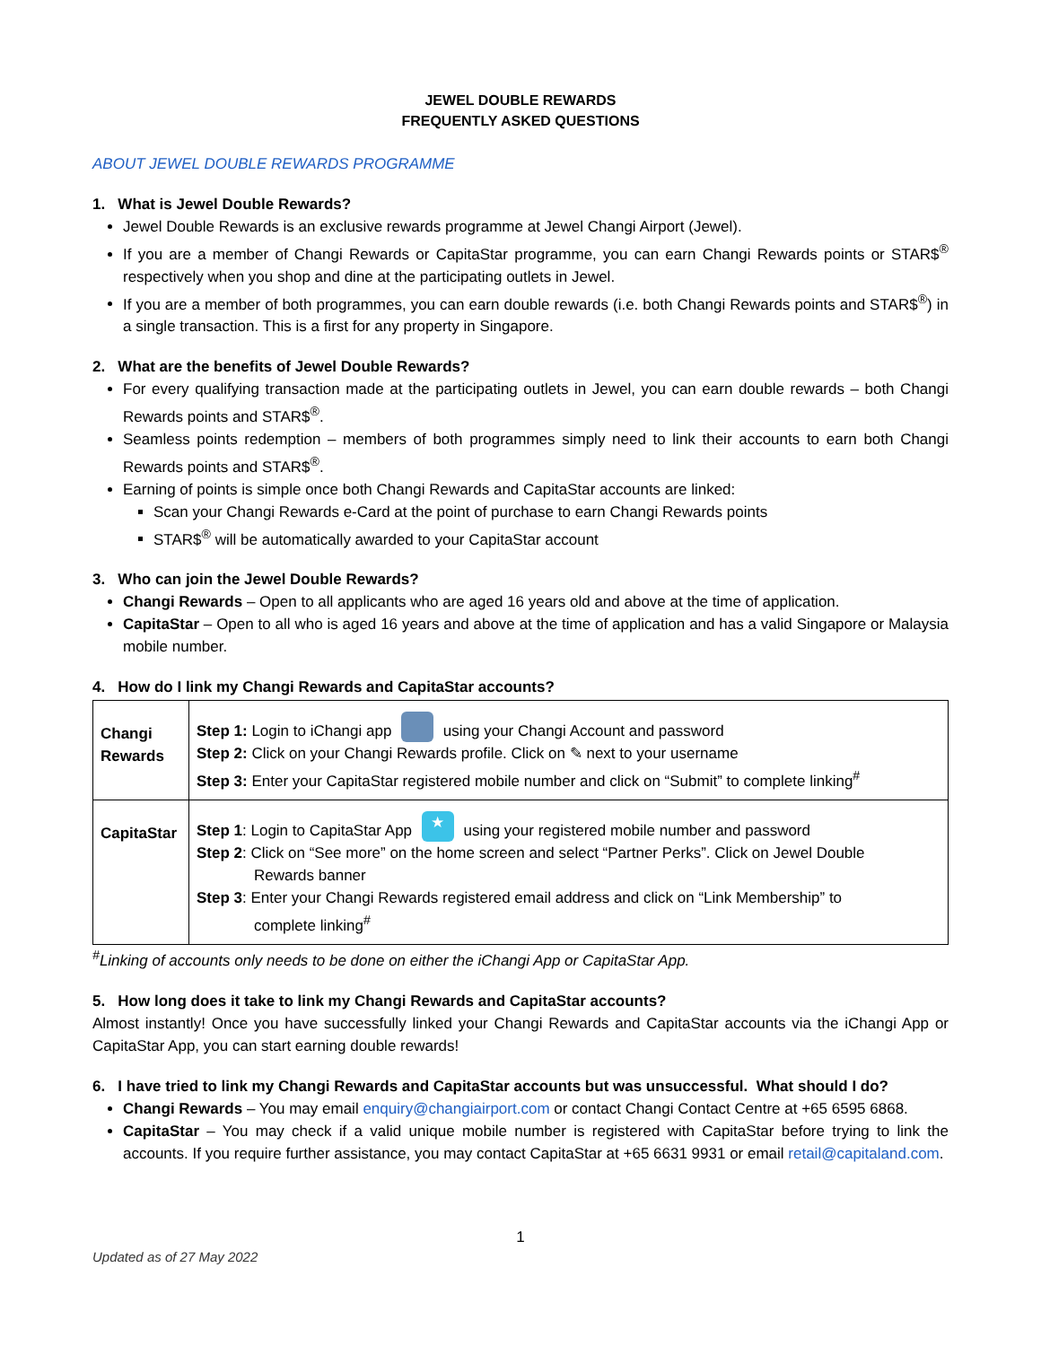JEWEL DOUBLE REWARDS
FREQUENTLY ASKED QUESTIONS
ABOUT JEWEL DOUBLE REWARDS PROGRAMME
1. What is Jewel Double Rewards?
Jewel Double Rewards is an exclusive rewards programme at Jewel Changi Airport (Jewel).
If you are a member of Changi Rewards or CapitaStar programme, you can earn Changi Rewards points or STAR$<sup>®</sup> respectively when you shop and dine at the participating outlets in Jewel.
If you are a member of both programmes, you can earn double rewards (i.e. both Changi Rewards points and STAR$<sup>®</sup>) in a single transaction. This is a first for any property in Singapore.
2. What are the benefits of Jewel Double Rewards?
For every qualifying transaction made at the participating outlets in Jewel, you can earn double rewards – both Changi Rewards points and STAR$<sup>®</sup>.
Seamless points redemption – members of both programmes simply need to link their accounts to earn both Changi Rewards points and STAR$<sup>®</sup>.
Earning of points is simple once both Changi Rewards and CapitaStar accounts are linked:
Scan your Changi Rewards e-Card at the point of purchase to earn Changi Rewards points
STAR$<sup>®</sup> will be automatically awarded to your CapitaStar account
3. Who can join the Jewel Double Rewards?
Changi Rewards – Open to all applicants who are aged 16 years old and above at the time of application.
CapitaStar – Open to all who is aged 16 years and above at the time of application and has a valid Singapore or Malaysia mobile number.
4. How do I link my Changi Rewards and CapitaStar accounts?
| Changi Rewards | Step 1: Login to iChangi app using your Changi Account and password Step 2: Click on your Changi Rewards profile. Click on ✎ next to your username Step 3: Enter your CapitaStar registered mobile number and click on “Submit” to complete linking<sup>#</sup> |
| CapitaStar | Step 1 : Login to CapitaStar App ★ using your registered mobile number and password Step 2 : Click on “See more” on the home screen and select “Partner Perks”. Click on Jewel Double Rewards banner Step 3 : Enter your Changi Rewards registered email address and click on “Link Membership” to complete linking<sup>#</sup> |
<sup>#</sup> Linking of accounts only needs to be done on either the iChangi App or CapitaStar App.
5. How long does it take to link my Changi Rewards and CapitaStar accounts?
Almost instantly! Once you have successfully linked your Changi Rewards and CapitaStar accounts via the iChangi App or CapitaStar App, you can start earning double rewards!
6. I have tried to link my Changi Rewards and CapitaStar accounts but was unsuccessful. What should I do?
Changi Rewards – You may email enquiry@changiairport.com or contact Changi Contact Centre at +65 6595 6868.
CapitaStar – You may check if a valid unique mobile number is registered with CapitaStar before trying to link the accounts. If you require further assistance, you may contact CapitaStar at +65 6631 9931 or email retail@capitaland.com.
1
Updated as of 27 May 2022